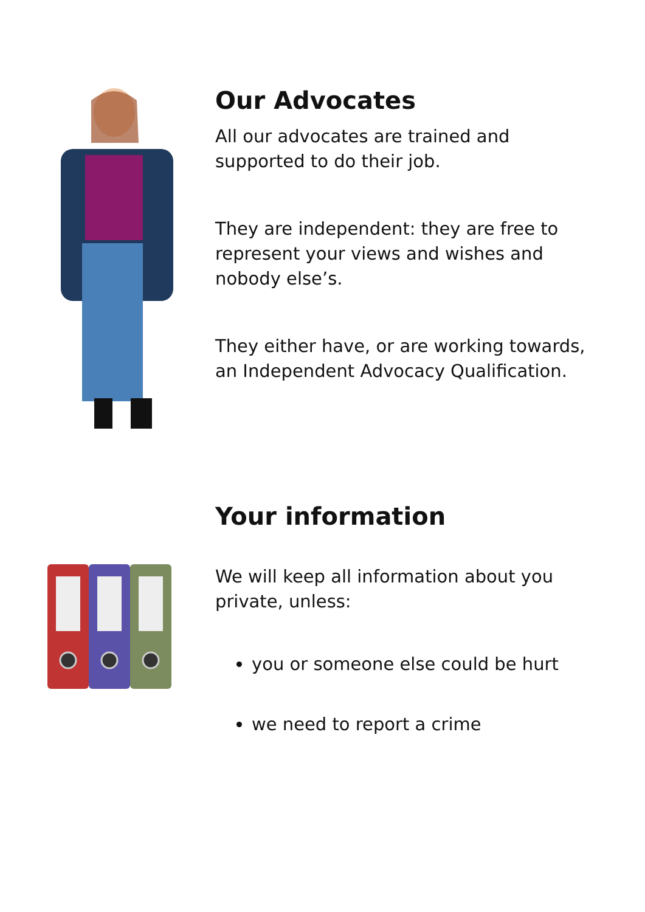Our Advocates
All our advocates are trained and supported to do their job.
They are independent: they are free to represent your views and wishes and nobody else’s.
They either have, or are working towards, an Independent Advocacy Qualification.
Your information
We will keep all information about you private, unless:
you or someone else could be hurt
we need to report a crime